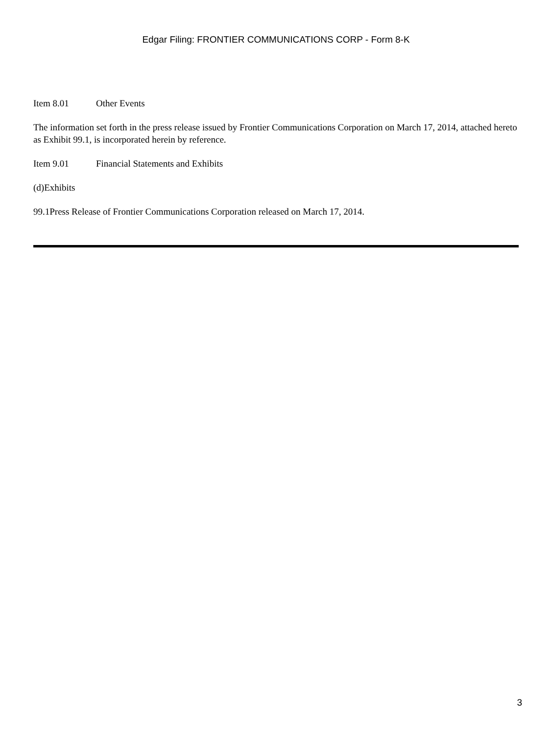Edgar Filing: FRONTIER COMMUNICATIONS CORP - Form 8-K
Item 8.01 Other Events
The information set forth in the press release issued by Frontier Communications Corporation on March 17, 2014, attached hereto as Exhibit 99.1, is incorporated herein by reference.
Item 9.01 Financial Statements and Exhibits
(d)Exhibits
99.1Press Release of Frontier Communications Corporation released on March 17, 2014.
3